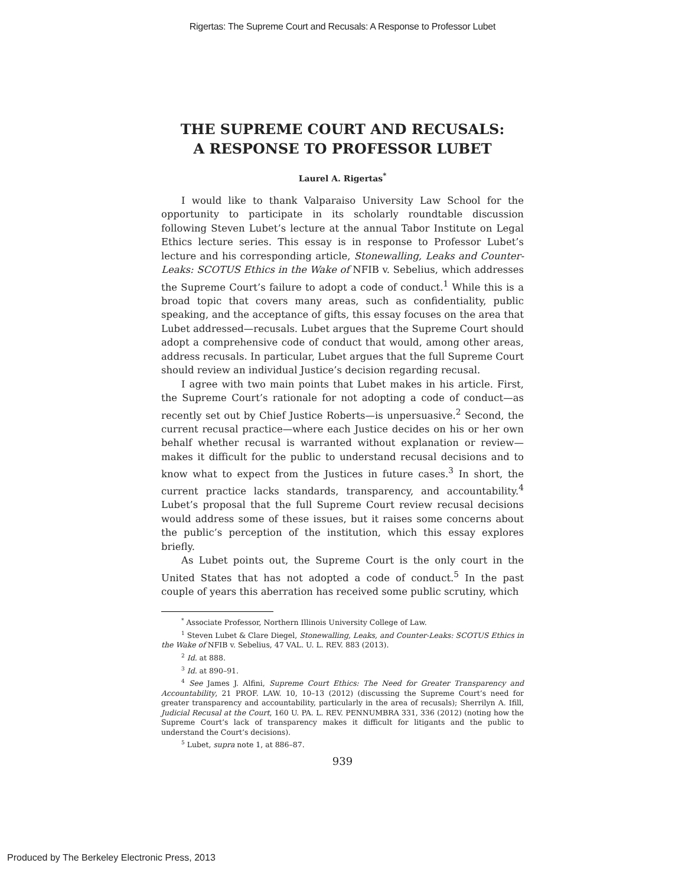Rigertas: The Supreme Court and Recusals: A Response to Professor Lubet
THE SUPREME COURT AND RECUSALS:
A RESPONSE TO PROFESSOR LUBET
Laurel A. Rigertas<sup>*</sup>
I would like to thank Valparaiso University Law School for the opportunity to participate in its scholarly roundtable discussion following Steven Lubet’s lecture at the annual Tabor Institute on Legal Ethics lecture series. This essay is in response to Professor Lubet’s lecture and his corresponding article, Stonewalling, Leaks and Counter-Leaks: SCOTUS Ethics in the Wake of NFIB v. Sebelius, which addresses the Supreme Court’s failure to adopt a code of conduct.<sup>1</sup> While this is a broad topic that covers many areas, such as confidentiality, public speaking, and the acceptance of gifts, this essay focuses on the area that Lubet addressed—recusals. Lubet argues that the Supreme Court should adopt a comprehensive code of conduct that would, among other areas, address recusals. In particular, Lubet argues that the full Supreme Court should review an individual Justice’s decision regarding recusal.
I agree with two main points that Lubet makes in his article. First, the Supreme Court’s rationale for not adopting a code of conduct—as recently set out by Chief Justice Roberts—is unpersuasive.<sup>2</sup> Second, the current recusal practice—where each Justice decides on his or her own behalf whether recusal is warranted without explanation or review—makes it difficult for the public to understand recusal decisions and to know what to expect from the Justices in future cases.<sup>3</sup> In short, the current practice lacks standards, transparency, and accountability.<sup>4</sup> Lubet’s proposal that the full Supreme Court review recusal decisions would address some of these issues, but it raises some concerns about the public’s perception of the institution, which this essay explores briefly.
As Lubet points out, the Supreme Court is the only court in the United States that has not adopted a code of conduct.<sup>5</sup> In the past couple of years this aberration has received some public scrutiny, which
<sup>*</sup> Associate Professor, Northern Illinois University College of Law.
<sup>1</sup> Steven Lubet & Clare Diegel, Stonewalling, Leaks, and Counter-Leaks: SCOTUS Ethics in the Wake of NFIB v. Sebelius, 47 VAL. U. L. REV. 883 (2013).
<sup>2</sup> Id. at 888.
<sup>3</sup> Id. at 890–91.
<sup>4</sup> See James J. Alfini, Supreme Court Ethics: The Need for Greater Transparency and Accountability, 21 PROF. LAW. 10, 10–13 (2012) (discussing the Supreme Court’s need for greater transparency and accountability, particularly in the area of recusals); Sherrilyn A. Ifill, Judicial Recusal at the Court, 160 U. PA. L. REV. PENNUMBRA 331, 336 (2012) (noting how the Supreme Court’s lack of transparency makes it difficult for litigants and the public to understand the Court’s decisions).
<sup>5</sup> Lubet, supra note 1, at 886–87.
939
Produced by The Berkeley Electronic Press, 2013